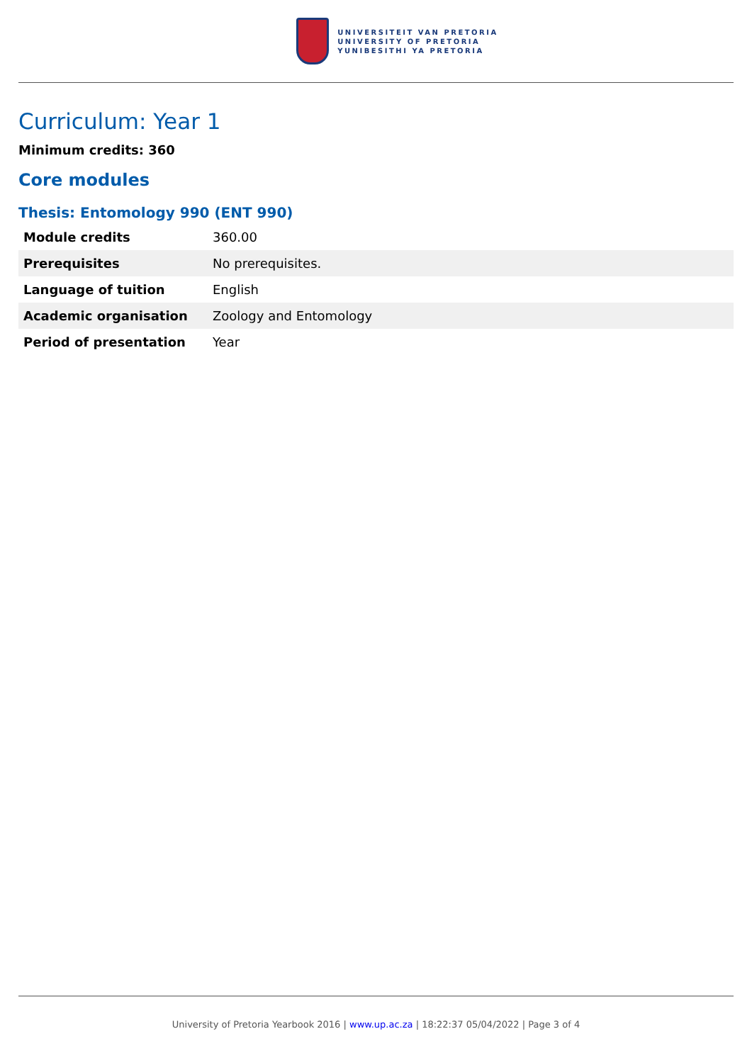UNIVERSITEIT VAN PRETORIA
UNIVERSITY OF PRETORIA
YUNIBESITHI YA PRETORIA
Curriculum: Year 1
Minimum credits: 360
Core modules
Thesis: Entomology 990 (ENT 990)
| Module credits | 360.00 |
| Prerequisites | No prerequisites. |
| Language of tuition | English |
| Academic organisation | Zoology and Entomology |
| Period of presentation | Year |
University of Pretoria Yearbook 2016 | www.up.ac.za | 18:22:37 05/04/2022 | Page 3 of 4